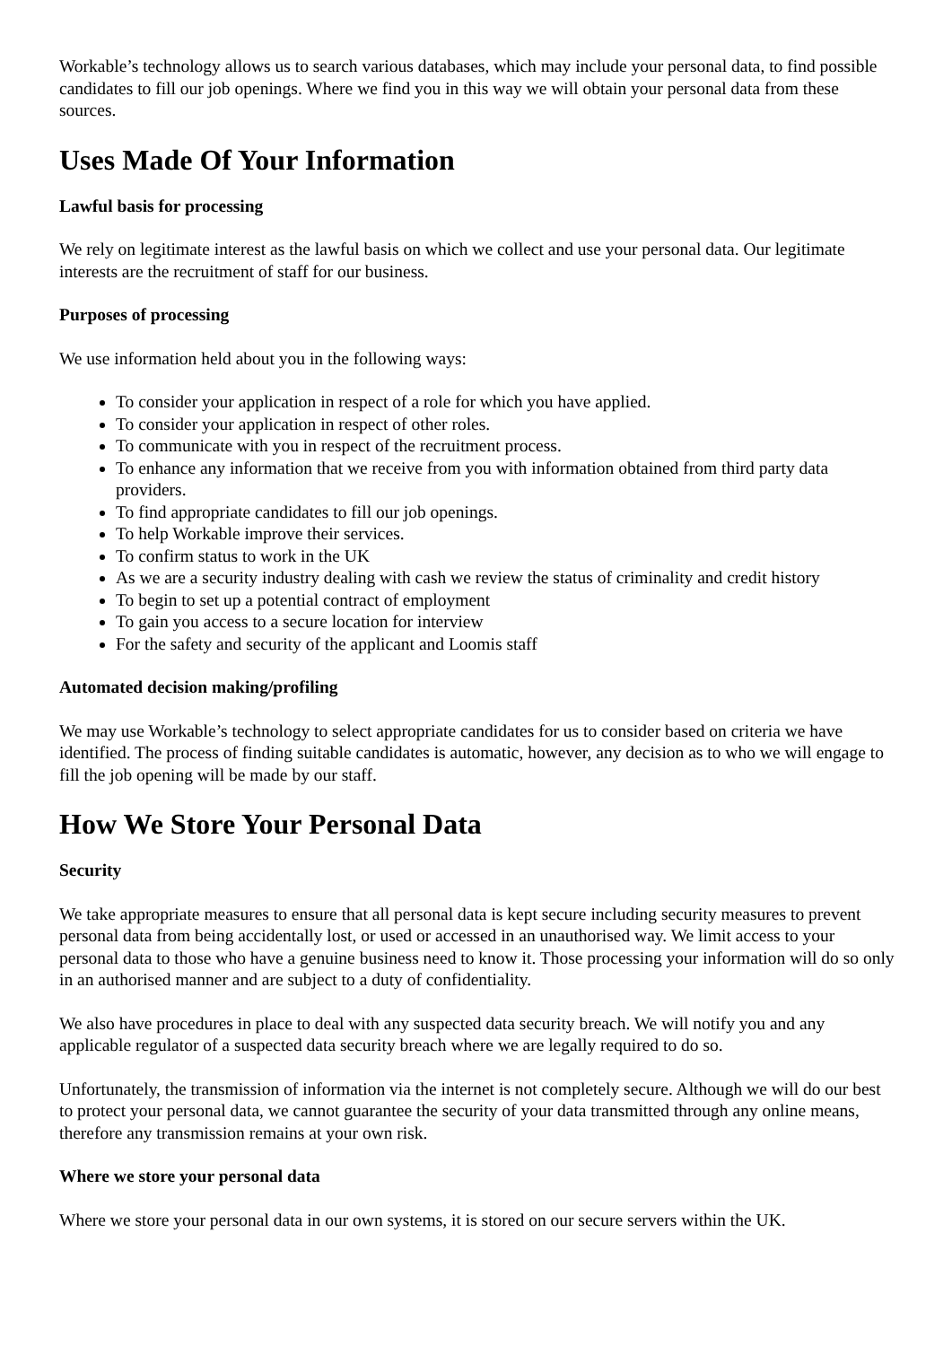Workable’s technology allows us to search various databases, which may include your personal data, to find possible candidates to fill our job openings. Where we find you in this way we will obtain your personal data from these sources.
Uses Made Of Your Information
Lawful basis for processing
We rely on legitimate interest as the lawful basis on which we collect and use your personal data. Our legitimate interests are the recruitment of staff for our business.
Purposes of processing
We use information held about you in the following ways:
To consider your application in respect of a role for which you have applied.
To consider your application in respect of other roles.
To communicate with you in respect of the recruitment process.
To enhance any information that we receive from you with information obtained from third party data providers.
To find appropriate candidates to fill our job openings.
To help Workable improve their services.
To confirm status to work in the UK
As we are a security industry dealing with cash we review the status of criminality and credit history
To begin to set up a potential contract of employment
To gain you access to a secure location for interview
For the safety and security of the applicant and Loomis staff
Automated decision making/profiling
We may use Workable’s technology to select appropriate candidates for us to consider based on criteria we have identified. The process of finding suitable candidates is automatic, however, any decision as to who we will engage to fill the job opening will be made by our staff.
How We Store Your Personal Data
Security
We take appropriate measures to ensure that all personal data is kept secure including security measures to prevent personal data from being accidentally lost, or used or accessed in an unauthorised way. We limit access to your personal data to those who have a genuine business need to know it. Those processing your information will do so only in an authorised manner and are subject to a duty of confidentiality.
We also have procedures in place to deal with any suspected data security breach. We will notify you and any applicable regulator of a suspected data security breach where we are legally required to do so.
Unfortunately, the transmission of information via the internet is not completely secure. Although we will do our best to protect your personal data, we cannot guarantee the security of your data transmitted through any online means, therefore any transmission remains at your own risk.
Where we store your personal data
Where we store your personal data in our own systems, it is stored on our secure servers within the UK.